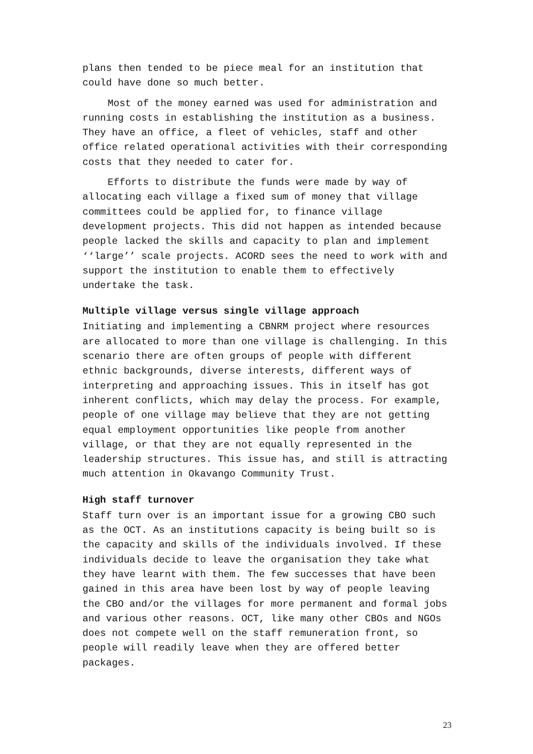plans then tended to be piece meal for an institution that could have done so much better.
Most of the money earned was used for administration and running costs in establishing the institution as a business. They have an office, a fleet of vehicles, staff and other office related operational activities with their corresponding costs that they needed to cater for.
Efforts to distribute the funds were made by way of allocating each village a fixed sum of money that village committees could be applied for, to finance village development projects. This did not happen as intended because people lacked the skills and capacity to plan and implement ‘‘large’’ scale projects. ACORD sees the need to work with and support the institution to enable them to effectively undertake the task.
Multiple village versus single village approach
Initiating and implementing a CBNRM project where resources are allocated to more than one village is challenging. In this scenario there are often groups of people with different ethnic backgrounds, diverse interests, different ways of interpreting and approaching issues. This in itself has got inherent conflicts, which may delay the process. For example, people of one village may believe that they are not getting equal employment opportunities like people from another village, or that they are not equally represented in the leadership structures. This issue has, and still is attracting much attention in Okavango Community Trust.
High staff turnover
Staff turn over is an important issue for a growing CBO such as the OCT. As an institutions capacity is being built so is the capacity and skills of the individuals involved. If these individuals decide to leave the organisation they take what they have learnt with them. The few successes that have been gained in this area have been lost by way of people leaving the CBO and/or the villages for more permanent and formal jobs and various other reasons. OCT, like many other CBOs and NGOs does not compete well on the staff remuneration front, so people will readily leave when they are offered better packages.
23